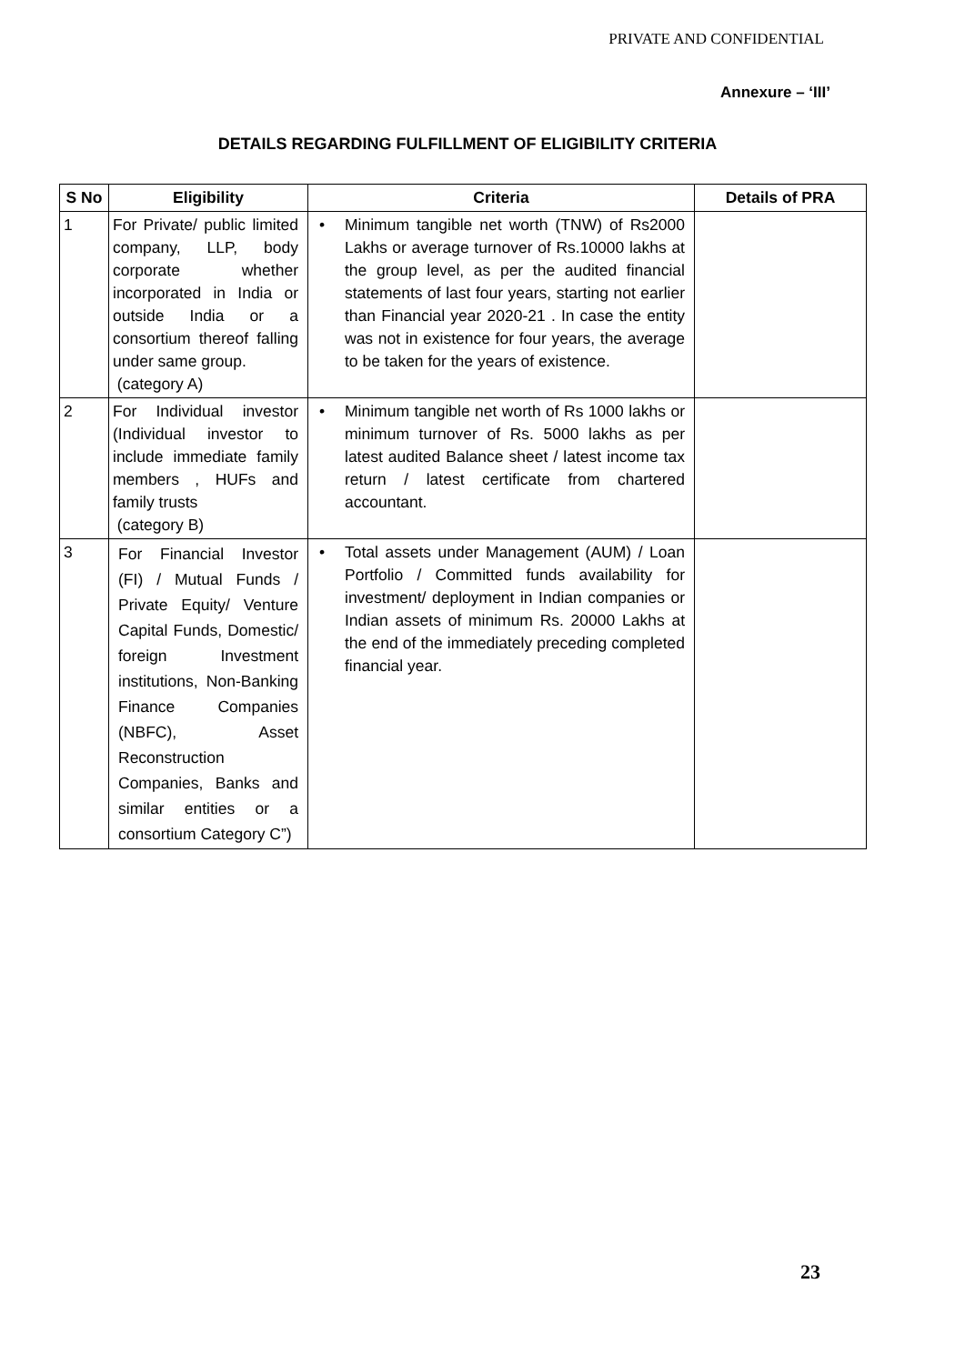PRIVATE AND CONFIDENTIAL
Annexure – ‘III’
DETAILS REGARDING FULFILLMENT OF ELIGIBILITY CRITERIA
| S No | Eligibility | Criteria | Details of PRA |
| --- | --- | --- | --- |
| 1 | For Private/ public limited company, LLP, body corporate whether incorporated in India or outside India or a consortium thereof falling under same group. (category A) | • Minimum tangible net worth (TNW) of Rs2000 Lakhs or average turnover of Rs.10000 lakhs at the group level, as per the audited financial statements of last four years, starting not earlier than Financial year 2020-21 . In case the entity was not in existence for four years, the average to be taken for the years of existence. | |
| 2 | For Individual investor (Individual investor to include immediate family members , HUFs and family trusts (category B) | • Minimum tangible net worth of Rs 1000 lakhs or minimum turnover of Rs. 5000 lakhs as per latest audited Balance sheet / latest income tax return / latest certificate from chartered accountant. | |
| 3 | For Financial Investor (FI) / Mutual Funds / Private Equity/ Venture Capital Funds, Domestic/ foreign Investment institutions, Non-Banking Finance Companies (NBFC), Asset Reconstruction Companies, Banks and similar entities or a consortium Category C”) | • Total assets under Management (AUM) / Loan Portfolio / Committed funds availability for investment/ deployment in Indian companies or Indian assets of minimum Rs. 20000 Lakhs at the end of the immediately preceding completed financial year. | |
23